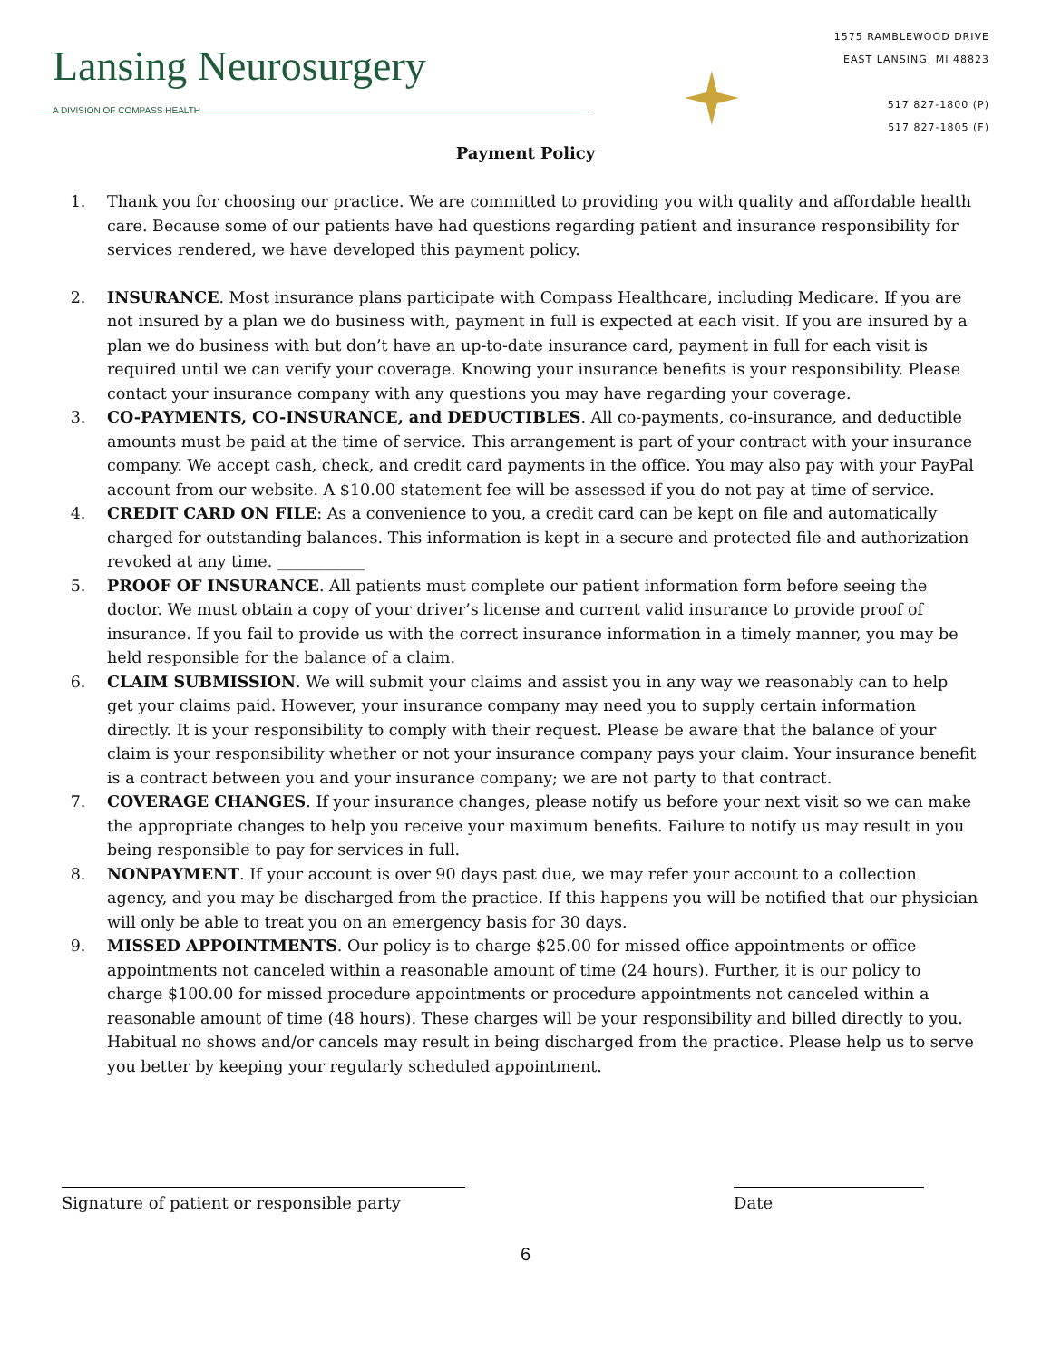Lansing Neurosurgery
A DIVISION OF COMPASS HEALTH
1575 RAMBLEWOOD DRIVE
EAST LANSING, MI 48823
517 827-1800 (P)
517 827-1805 (F)
Payment Policy
1. Thank you for choosing our practice. We are committed to providing you with quality and affordable health care. Because some of our patients have had questions regarding patient and insurance responsibility for services rendered, we have developed this payment policy.
2. INSURANCE. Most insurance plans participate with Compass Healthcare, including Medicare. If you are not insured by a plan we do business with, payment in full is expected at each visit. If you are insured by a plan we do business with but don’t have an up-to-date insurance card, payment in full for each visit is required until we can verify your coverage. Knowing your insurance benefits is your responsibility. Please contact your insurance company with any questions you may have regarding your coverage.
3. CO-PAYMENTS, CO-INSURANCE, and DEDUCTIBLES. All co-payments, co-insurance, and deductible amounts must be paid at the time of service. This arrangement is part of your contract with your insurance company. We accept cash, check, and credit card payments in the office. You may also pay with your PayPal account from our website. A $10.00 statement fee will be assessed if you do not pay at time of service.
4. CREDIT CARD ON FILE: As a convenience to you, a credit card can be kept on file and automatically charged for outstanding balances. This information is kept in a secure and protected file and authorization revoked at any time. ___________
5. PROOF OF INSURANCE. All patients must complete our patient information form before seeing the doctor. We must obtain a copy of your driver’s license and current valid insurance to provide proof of insurance. If you fail to provide us with the correct insurance information in a timely manner, you may be held responsible for the balance of a claim.
6. CLAIM SUBMISSION. We will submit your claims and assist you in any way we reasonably can to help get your claims paid. However, your insurance company may need you to supply certain information directly. It is your responsibility to comply with their request. Please be aware that the balance of your claim is your responsibility whether or not your insurance company pays your claim. Your insurance benefit is a contract between you and your insurance company; we are not party to that contract.
7. COVERAGE CHANGES. If your insurance changes, please notify us before your next visit so we can make the appropriate changes to help you receive your maximum benefits. Failure to notify us may result in you being responsible to pay for services in full.
8. NONPAYMENT. If your account is over 90 days past due, we may refer your account to a collection agency, and you may be discharged from the practice. If this happens you will be notified that our physician will only be able to treat you on an emergency basis for 30 days.
9. MISSED APPOINTMENTS. Our policy is to charge $25.00 for missed office appointments or office appointments not canceled within a reasonable amount of time (24 hours). Further, it is our policy to charge $100.00 for missed procedure appointments or procedure appointments not canceled within a reasonable amount of time (48 hours). These charges will be your responsibility and billed directly to you. Habitual no shows and/or cancels may result in being discharged from the practice. Please help us to serve you better by keeping your regularly scheduled appointment.
Signature of patient or responsible party Date
6